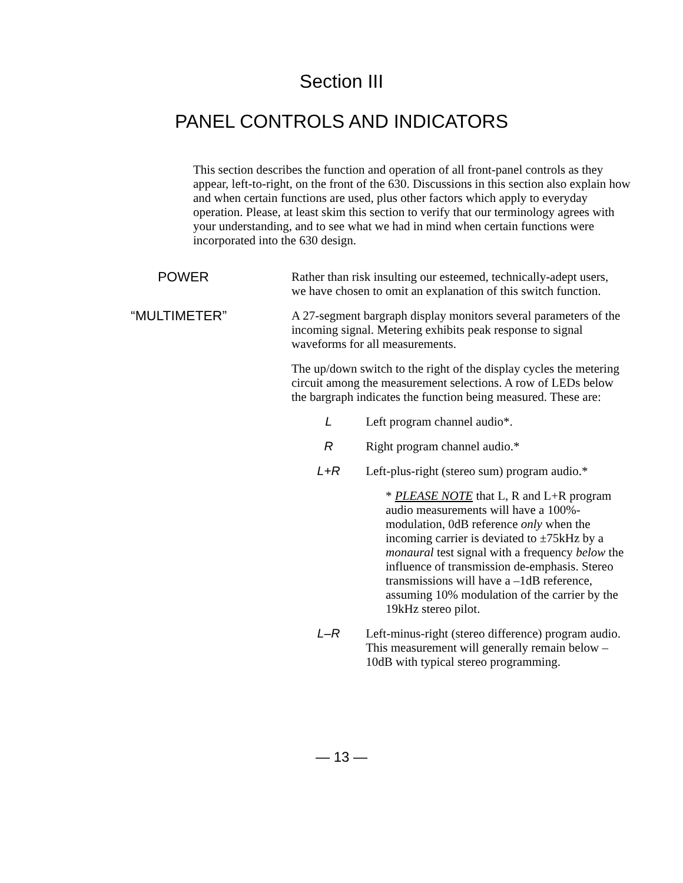Section III
PANEL CONTROLS AND INDICATORS
This section describes the function and operation of all front-panel controls as they appear, left-to-right, on the front of the 630. Discussions in this section also explain how and when certain functions are used, plus other factors which apply to everyday operation. Please, at least skim this section to verify that our terminology agrees with your understanding, and to see what we had in mind when certain functions were incorporated into the 630 design.
POWER Rather than risk insulting our esteemed, technically-adept users, we have chosen to omit an explanation of this switch function.
“MULTIMETER” A 27-segment bargraph display monitors several parameters of the incoming signal. Metering exhibits peak response to signal waveforms for all measurements.
The up/down switch to the right of the display cycles the metering circuit among the measurement selections. A row of LEDs below the bargraph indicates the function being measured. These are:
L Left program channel audio*.
R Right program channel audio.*
L+R Left-plus-right (stereo sum) program audio.*
* PLEASE NOTE that L, R and L+R program audio measurements will have a 100%-modulation, 0dB reference only when the incoming carrier is deviated to ±75kHz by a monaural test signal with a frequency below the influence of transmission de-emphasis. Stereo transmissions will have a –1dB reference, assuming 10% modulation of the carrier by the 19kHz stereo pilot.
L–R Left-minus-right (stereo difference) program audio. This measurement will generally remain below –10dB with typical stereo programming.
— 13 —